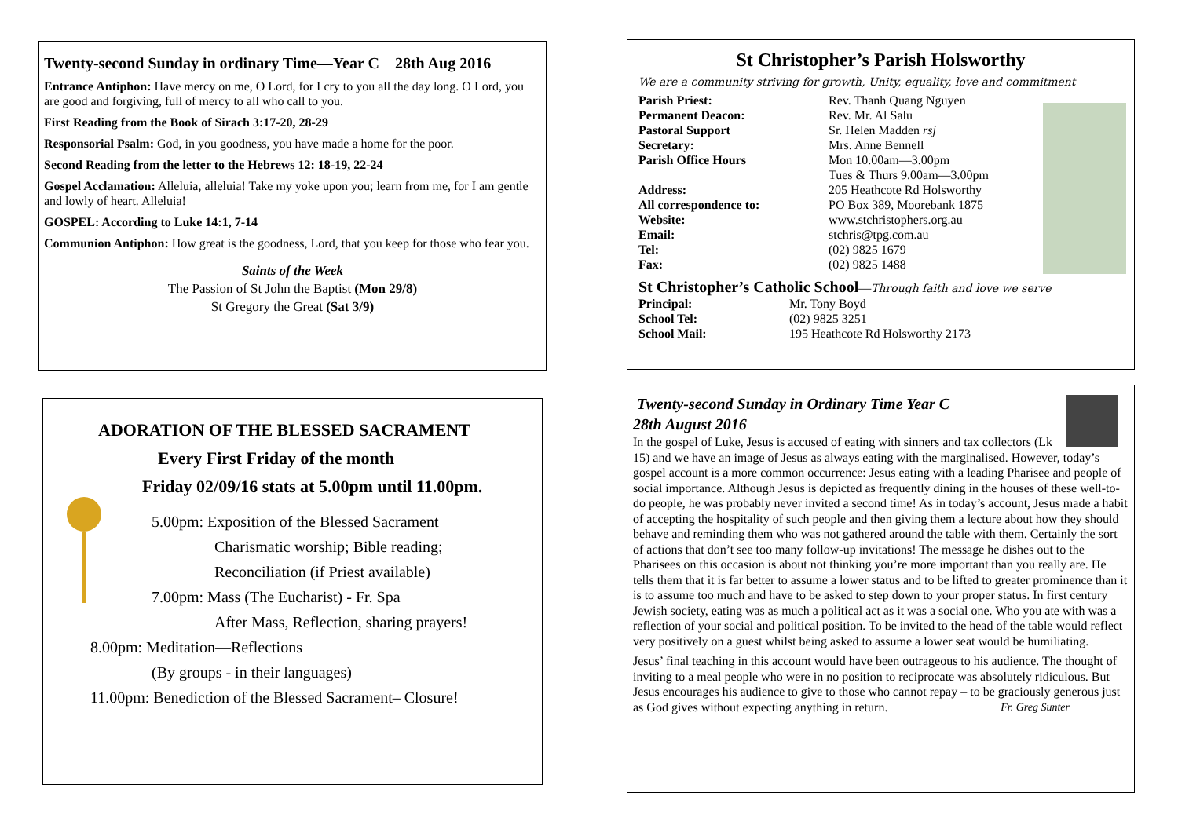Twenty-second Sunday in ordinary Time—Year C 28th Aug 2016
Entrance Antiphon: Have mercy on me, O Lord, for I cry to you all the day long. O Lord, you are good and forgiving, full of mercy to all who call to you.
First Reading from the Book of Sirach 3:17-20, 28-29
Responsorial Psalm: God, in you goodness, you have made a home for the poor.
Second Reading from the letter to the Hebrews 12: 18-19, 22-24
Gospel Acclamation: Alleluia, alleluia! Take my yoke upon you; learn from me, for I am gentle and lowly of heart. Alleluia!
GOSPEL: According to Luke 14:1, 7-14
Communion Antiphon: How great is the goodness, Lord, that you keep for those who fear you.
Saints of the Week
The Passion of St John the Baptist (Mon 29/8)
St Gregory the Great (Sat 3/9)
ADORATION OF THE BLESSED SACRAMENT
Every First Friday of the month
Friday 02/09/16 stats at 5.00pm until 11.00pm.
5.00pm: Exposition of the Blessed Sacrament
Charismatic worship; Bible reading;
Reconciliation (if Priest available)
7.00pm: Mass (The Eucharist) - Fr. Spa
After Mass, Reflection, sharing prayers!
8.00pm: Meditation—Reflections
(By groups - in their languages)
11.00pm: Benediction of the Blessed Sacrament– Closure!
St Christopher’s Parish Holsworthy
We are a community striving for growth, Unity, equality, love and commitment
Parish Priest: Rev. Thanh Quang Nguyen
Permanent Deacon: Rev. Mr. Al Salu
Pastoral Support Sr. Helen Madden rsj
Secretary: Mrs. Anne Bennell
Parish Office Hours Mon 10.00am—3.00pm
Tues & Thurs 9.00am—3.00pm
Address: 205 Heathcote Rd Holsworthy
All correspondence to: PO Box 389, Moorebank 1875
Website: www.stchristophers.org.au
Email: stchris@tpg.com.au
Tel: (02) 9825 1679
Fax: (02) 9825 1488
St Christopher’s Catholic School—Through faith and love we serve
Principal: Mr. Tony Boyd
School Tel: (02) 9825 3251
School Mail: 195 Heathcote Rd Holsworthy 2173
Twenty-second Sunday in Ordinary Time Year C
28th August 2016
In the gospel of Luke, Jesus is accused of eating with sinners and tax collectors (Lk 15) and we have an image of Jesus as always eating with the marginalised. However, today’s gospel account is a more common occurrence: Jesus eating with a leading Pharisee and people of social importance. Although Jesus is depicted as frequently dining in the houses of these well-to-do people, he was probably never invited a second time! As in today’s account, Jesus made a habit of accepting the hospitality of such people and then giving them a lecture about how they should behave and reminding them who was not gathered around the table with them. Certainly the sort of actions that don’t see too many follow-up invitations! The message he dishes out to the Pharisees on this occasion is about not thinking you’re more important than you really are. He tells them that it is far better to assume a lower status and to be lifted to greater prominence than it is to assume too much and have to be asked to step down to your proper status. In first century Jewish society, eating was as much a political act as it was a social one. Who you ate with was a reflection of your social and political position. To be invited to the head of the table would reflect very positively on a guest whilst being asked to assume a lower seat would be humiliating.
Jesus’ final teaching in this account would have been outrageous to his audience. The thought of inviting to a meal people who were in no position to reciprocate was absolutely ridiculous. But Jesus encourages his audience to give to those who cannot repay – to be graciously generous just as God gives without expecting anything in return. Fr. Greg Sunter